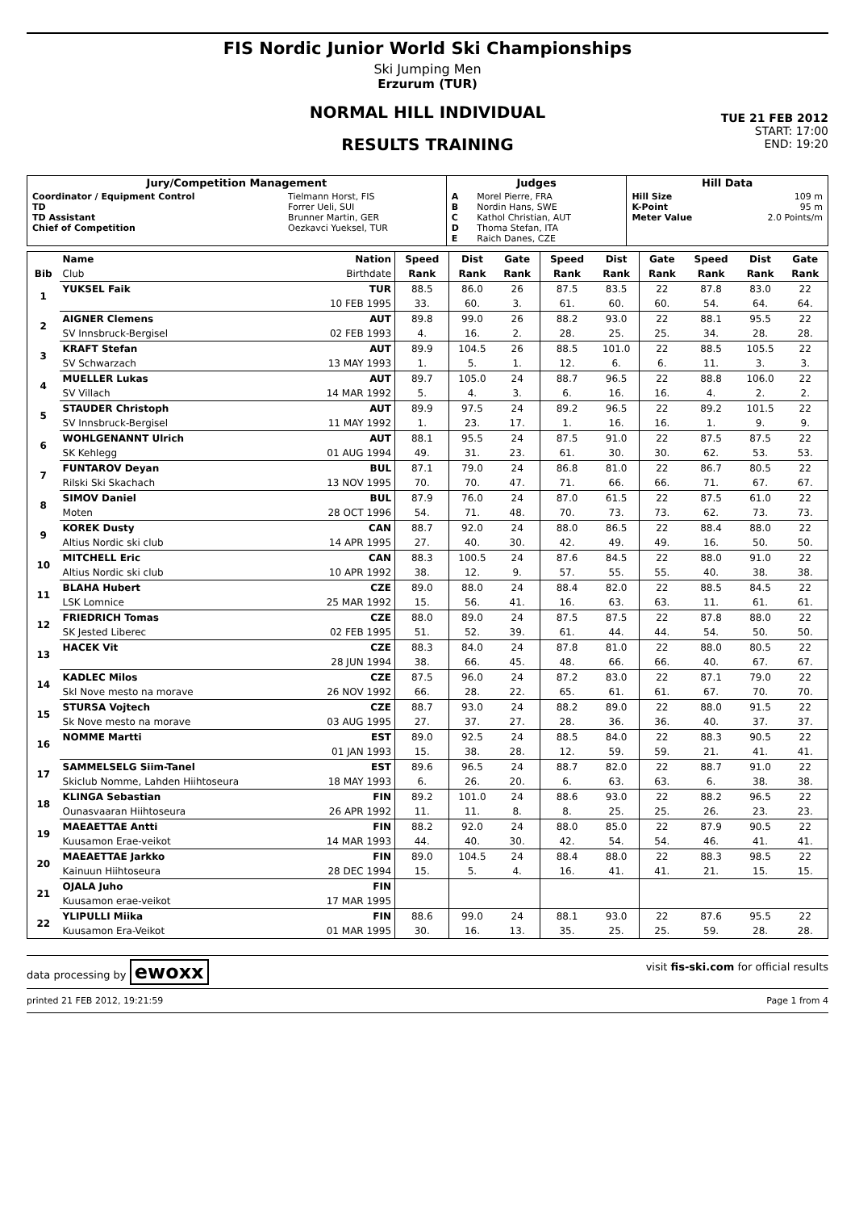FIS Nordic Junior World Ski Championships
Ski Jumping Men
Erzurum (TUR)
NORMAL HILL INDIVIDUAL
RESULTS TRAINING
TUE 21 FEB 2012
START: 17:00
END: 19:20
| Jury/Competition Management | | Judges | | Hill Data | |
| --- | --- | --- | --- | --- | --- |
| Coordinator / Equipment Control TD TD Assistant Chief of Competition | Tielmann Horst, FIS Forrer Ueli, SUI Brunner Martin, GER Oezkavci Yueksel, TUR | A B C D E | Morel Pierre, FRA Nordin Hans, SWE Kathol Christian, AUT Thoma Stefan, ITA Raich Danes, CZE | Hill Size K-Point Meter Value | 109 m 95 m 2.0 Points/m |
| | Name | Nation | Speed | Dist | Gate | Speed | Dist | Gate | Speed | Dist | Gate |
| --- | --- | --- | --- | --- | --- | --- | --- | --- | --- | --- | --- |
| Bib | Club | Birthdate | Rank | Rank | Rank | Rank | Rank | Rank | Rank | Rank | Rank |
| 1 | YUKSEL Faik | TUR | 88.5 | 86.0 | 26 | 87.5 | 83.5 | 22 | 87.8 | 83.0 | 22 |
| | | 10 FEB 1995 | 33. | 60. | 3. | 61. | 60. | 60. | 54. | 64. | 64. |
| 2 | AIGNER Clemens | AUT | 89.8 | 99.0 | 26 | 88.2 | 93.0 | 22 | 88.1 | 95.5 | 22 |
| | SV Innsbruck-Bergisel | 02 FEB 1993 | 4. | 16. | 2. | 28. | 25. | 25. | 34. | 28. | 28. |
| 3 | KRAFT Stefan | AUT | 89.9 | 104.5 | 26 | 88.5 | 101.0 | 22 | 88.5 | 105.5 | 22 |
| | SV Schwarzach | 13 MAY 1993 | 1. | 5. | 1. | 12. | 6. | 6. | 11. | 3. | 3. |
| 4 | MUELLER Lukas | AUT | 89.7 | 105.0 | 24 | 88.7 | 96.5 | 22 | 88.8 | 106.0 | 22 |
| | SV Villach | 14 MAR 1992 | 5. | 4. | 3. | 6. | 16. | 16. | 4. | 2. | 2. |
| 5 | STAUDER Christoph | AUT | 89.9 | 97.5 | 24 | 89.2 | 96.5 | 22 | 89.2 | 101.5 | 22 |
| | SV Innsbruck-Bergisel | 11 MAY 1992 | 1. | 23. | 17. | 1. | 16. | 16. | 1. | 9. | 9. |
| 6 | WOHLGENANNT Ulrich | AUT | 88.1 | 95.5 | 24 | 87.5 | 91.0 | 22 | 87.5 | 87.5 | 22 |
| | SK Kehlegg | 01 AUG 1994 | 49. | 31. | 23. | 61. | 30. | 30. | 62. | 53. | 53. |
| 7 | FUNTAROV Deyan | BUL | 87.1 | 79.0 | 24 | 86.8 | 81.0 | 22 | 86.7 | 80.5 | 22 |
| | Rilski Ski Skachach | 13 NOV 1995 | 70. | 70. | 47. | 71. | 66. | 66. | 71. | 67. | 67. |
| 8 | SIMOV Daniel | BUL | 87.9 | 76.0 | 24 | 87.0 | 61.5 | 22 | 87.5 | 61.0 | 22 |
| | Moten | 28 OCT 1996 | 54. | 71. | 48. | 70. | 73. | 73. | 62. | 73. | 73. |
| 9 | KOREK Dusty | CAN | 88.7 | 92.0 | 24 | 88.0 | 86.5 | 22 | 88.4 | 88.0 | 22 |
| | Altius Nordic ski club | 14 APR 1995 | 27. | 40. | 30. | 42. | 49. | 49. | 16. | 50. | 50. |
| 10 | MITCHELL Eric | CAN | 88.3 | 100.5 | 24 | 87.6 | 84.5 | 22 | 88.0 | 91.0 | 22 |
| | Altius Nordic ski club | 10 APR 1992 | 38. | 12. | 9. | 57. | 55. | 55. | 40. | 38. | 38. |
| 11 | BLAHA Hubert | CZE | 89.0 | 88.0 | 24 | 88.4 | 82.0 | 22 | 88.5 | 84.5 | 22 |
| | LSK Lomnice | 25 MAR 1992 | 15. | 56. | 41. | 16. | 63. | 63. | 11. | 61. | 61. |
| 12 | FRIEDRICH Tomas | CZE | 88.0 | 89.0 | 24 | 87.5 | 87.5 | 22 | 87.8 | 88.0 | 22 |
| | SK Jested Liberec | 02 FEB 1995 | 51. | 52. | 39. | 61. | 44. | 44. | 54. | 50. | 50. |
| 13 | HACEK Vit | CZE | 88.3 | 84.0 | 24 | 87.8 | 81.0 | 22 | 88.0 | 80.5 | 22 |
| | | 28 JUN 1994 | 38. | 66. | 45. | 48. | 66. | 66. | 40. | 67. | 67. |
| 14 | KADLEC Milos | CZE | 87.5 | 96.0 | 24 | 87.2 | 83.0 | 22 | 87.1 | 79.0 | 22 |
| | Skl Nove mesto na morave | 26 NOV 1992 | 66. | 28. | 22. | 65. | 61. | 61. | 67. | 70. | 70. |
| 15 | STURSA Vojtech | CZE | 88.7 | 93.0 | 24 | 88.2 | 89.0 | 22 | 88.0 | 91.5 | 22 |
| | Sk Nove mesto na morave | 03 AUG 1995 | 27. | 37. | 27. | 28. | 36. | 36. | 40. | 37. | 37. |
| 16 | NOMME Martti | EST | 89.0 | 92.5 | 24 | 88.5 | 84.0 | 22 | 88.3 | 90.5 | 22 |
| | | 01 JAN 1993 | 15. | 38. | 28. | 12. | 59. | 59. | 21. | 41. | 41. |
| 17 | SAMMELSELG Siim-Tanel | EST | 89.6 | 96.5 | 24 | 88.7 | 82.0 | 22 | 88.7 | 91.0 | 22 |
| | Skiclub Nomme, Lahden Hiihtoseura | 18 MAY 1993 | 6. | 26. | 20. | 6. | 63. | 63. | 6. | 38. | 38. |
| 18 | KLINGA Sebastian | FIN | 89.2 | 101.0 | 24 | 88.6 | 93.0 | 22 | 88.2 | 96.5 | 22 |
| | Ounasvaaran Hiihtoseura | 26 APR 1992 | 11. | 11. | 8. | 8. | 25. | 25. | 26. | 23. | 23. |
| 19 | MAEAETTAE Antti | FIN | 88.2 | 92.0 | 24 | 88.0 | 85.0 | 22 | 87.9 | 90.5 | 22 |
| | Kuusamon Erae-veikot | 14 MAR 1993 | 44. | 40. | 30. | 42. | 54. | 54. | 46. | 41. | 41. |
| 20 | MAEAETTAE Jarkko | FIN | 89.0 | 104.5 | 24 | 88.4 | 88.0 | 22 | 88.3 | 98.5 | 22 |
| | Kainuun Hiihtoseura | 28 DEC 1994 | 15. | 5. | 4. | 16. | 41. | 41. | 21. | 15. | 15. |
| 21 | OJALA Juho | FIN | | | | | | | | | |
| | Kuusamon erae-veikot | 17 MAR 1995 | | | | | | | | | |
| 22 | YLIPULLI Miika | FIN | 88.6 | 99.0 | 24 | 88.1 | 93.0 | 22 | 87.6 | 95.5 | 22 |
| | Kuusamon Era-Veikot | 01 MAR 1995 | 30. | 16. | 13. | 35. | 25. | 25. | 59. | 28. | 28. |
data processing by ewoxx visit fis-ski.com for official results
printed 21 FEB 2012, 19:21:59 Page 1 from 4